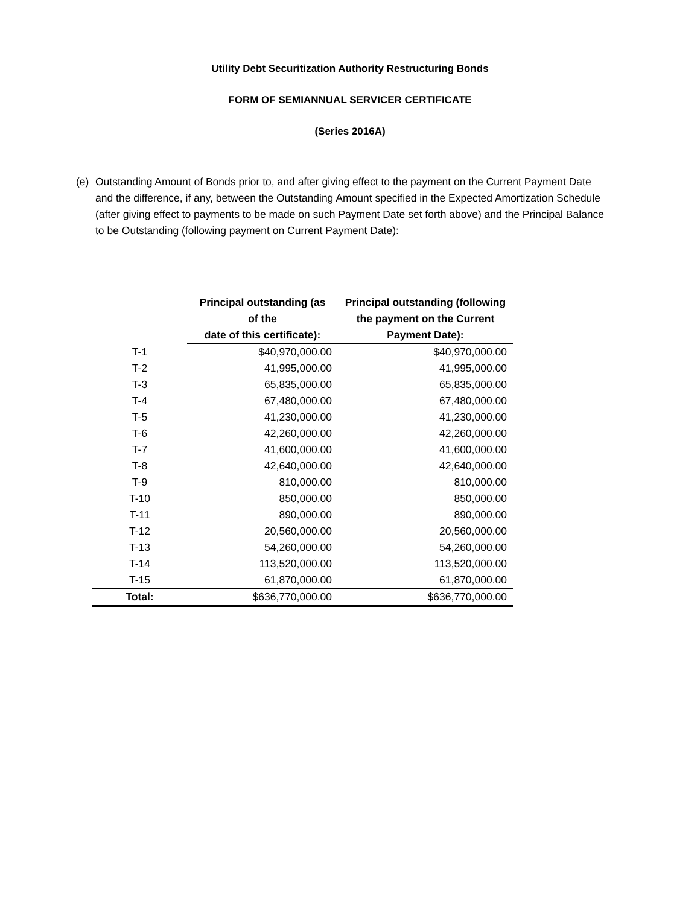Utility Debt Securitization Authority Restructuring Bonds
FORM OF SEMIANNUAL SERVICER CERTIFICATE
(Series 2016A)
(e) Outstanding Amount of Bonds prior to, and after giving effect to the payment on the Current Payment Date and the difference, if any, between the Outstanding Amount specified in the Expected Amortization Schedule (after giving effect to payments to be made on such Payment Date set forth above) and the Principal Balance to be Outstanding (following payment on Current Payment Date):
| | Principal outstanding (as of the date of this certificate): | Principal outstanding (following the payment on the Current Payment Date): |
| --- | --- | --- |
| T-1 | $40,970,000.00 | $40,970,000.00 |
| T-2 | 41,995,000.00 | 41,995,000.00 |
| T-3 | 65,835,000.00 | 65,835,000.00 |
| T-4 | 67,480,000.00 | 67,480,000.00 |
| T-5 | 41,230,000.00 | 41,230,000.00 |
| T-6 | 42,260,000.00 | 42,260,000.00 |
| T-7 | 41,600,000.00 | 41,600,000.00 |
| T-8 | 42,640,000.00 | 42,640,000.00 |
| T-9 | 810,000.00 | 810,000.00 |
| T-10 | 850,000.00 | 850,000.00 |
| T-11 | 890,000.00 | 890,000.00 |
| T-12 | 20,560,000.00 | 20,560,000.00 |
| T-13 | 54,260,000.00 | 54,260,000.00 |
| T-14 | 113,520,000.00 | 113,520,000.00 |
| T-15 | 61,870,000.00 | 61,870,000.00 |
| Total: | $636,770,000.00 | $636,770,000.00 |